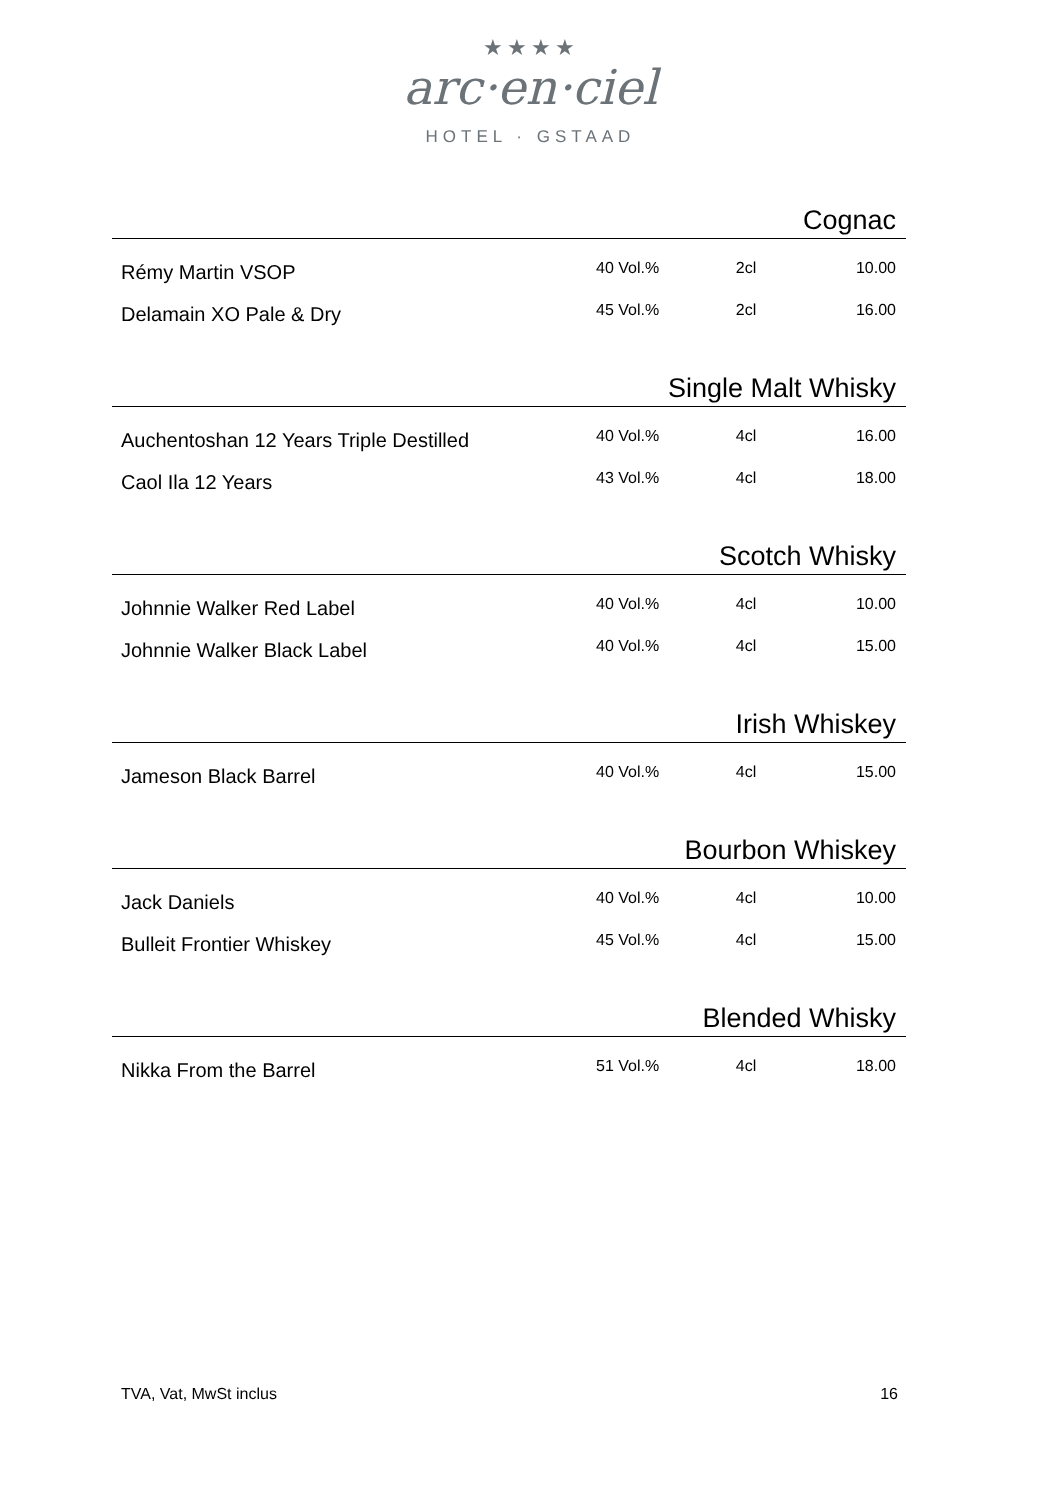★★★★
arc·en·ciel
HOTEL · GSTAAD
Cognac
| Rémy Martin VSOP | 40 Vol.% | 2cl | 10.00 |
| Delamain XO Pale & Dry | 45 Vol.% | 2cl | 16.00 |
Single Malt Whisky
| Auchentoshan 12 Years Triple Destilled | 40 Vol.% | 4cl | 16.00 |
| Caol Ila 12 Years | 43 Vol.% | 4cl | 18.00 |
Scotch Whisky
| Johnnie Walker Red Label | 40 Vol.% | 4cl | 10.00 |
| Johnnie Walker Black Label | 40 Vol.% | 4cl | 15.00 |
Irish Whiskey
| Jameson Black Barrel | 40 Vol.% | 4cl | 15.00 |
Bourbon Whiskey
| Jack Daniels | 40 Vol.% | 4cl | 10.00 |
| Bulleit Frontier Whiskey | 45 Vol.% | 4cl | 15.00 |
Blended Whisky
| Nikka From the Barrel | 51 Vol.% | 4cl | 18.00 |
TVA, Vat, MwSt inclus 16